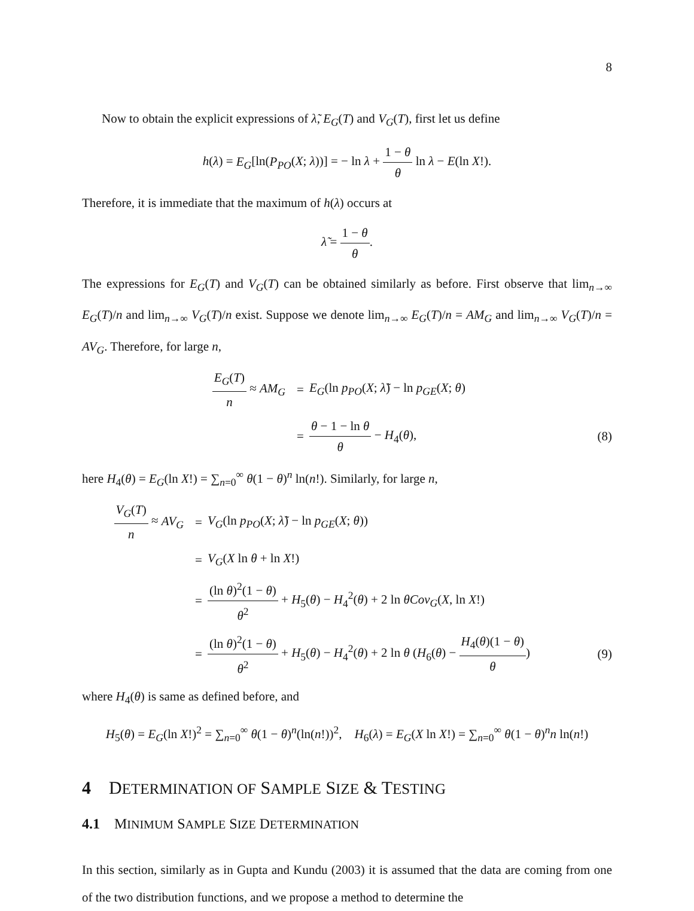8
Now to obtain the explicit expressions of λ̃, E<sub>G</sub>(T) and V<sub>G</sub>(T), first let us define
h(λ) = E<sub>G</sub>[ln(P<sub>PO</sub>(X; λ))] = − ln λ + 1 − θ θ ln λ − E(ln X!).
Therefore, it is immediate that the maximum of h(λ) occurs at
λ̃ = 1 − θ θ.
The expressions for E<sub>G</sub>(T) and V<sub>G</sub>(T) can be obtained similarly as before. First observe that lim<sub>n→∞</sub> E<sub>G</sub>(T)/n and lim<sub>n→∞</sub> V<sub>G</sub>(T)/n exist. Suppose we denote lim<sub>n→∞</sub> E<sub>G</sub>(T)/n = AM<sub>G</sub> and lim<sub>n→∞</sub> V<sub>G</sub>(T)/n = AV<sub>G</sub>. Therefore, for large n,
E<sub>G</sub>(T) n ≈ AM<sub>G</sub> =
E<sub>G</sub>(ln p<sub>PO</sub>(X; λ̃) − ln p<sub>GE</sub>(X; θ)
= θ − 1 − ln θ θ − H<sub>4</sub>(θ), (8)
here H<sub>4</sub>(θ) = E<sub>G</sub>(ln X!) = ∑<sub>n=0</sub><sup>∞</sup> θ(1 − θ)<sup>n</sup> ln(n!). Similarly, for large n,
V<sub>G</sub>(T) n ≈ AV<sub>G</sub> =
V<sub>G</sub>(ln p<sub>PO</sub>(X; λ̃) − ln p<sub>GE</sub>(X; θ))
= V<sub>G</sub>(X ln θ + ln X!)
=
(ln θ)<sup>2</sup>(1 − θ) θ<sup>2</sup> + H<sub>5</sub>(θ) − H<sub>4</sub><sup>2</sup>(θ) + 2 ln θCov<sub>G</sub>(X, ln X!)
=
(ln θ)<sup>2</sup>(1 − θ) θ<sup>2</sup> + H<sub>5</sub>(θ) − H<sub>4</sub><sup>2</sup>(θ) + 2 ln θ (H<sub>6</sub>(θ) − H<sub>4</sub>(θ)(1 − θ) θ)
(9)
where H<sub>4</sub>(θ) is same as defined before, and
H<sub>5</sub>(θ) = E<sub>G</sub>(ln X!)<sup>2</sup> = ∑<sub>n=0</sub><sup>∞</sup> θ(1 − θ)<sup>n</sup>(ln(n!))<sup>2</sup>, H<sub>6</sub>(λ) = E<sub>G</sub>(X ln X!) = ∑<sub>n=0</sub><sup>∞</sup> θ(1 − θ)<sup>n</sup>n ln(n!)
4 DETERMINATION OF SAMPLE SIZE & TESTING
4.1 MINIMUM SAMPLE SIZE DETERMINATION
In this section, similarly as in Gupta and Kundu (2003) it is assumed that the data are coming from one of the two distribution functions, and we propose a method to determine the